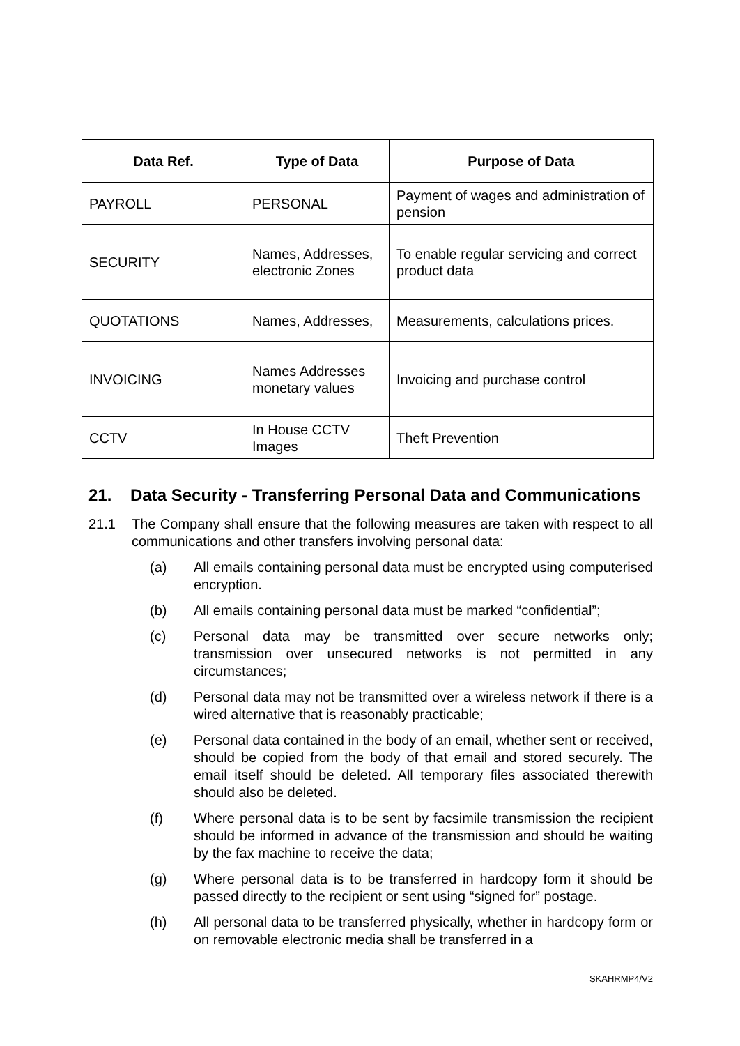| Data Ref. | Type of Data | Purpose of Data |
| --- | --- | --- |
| PAYROLL | PERSONAL | Payment of wages and administration of pension |
| SECURITY | Names, Addresses, electronic Zones | To enable regular servicing and correct product data |
| QUOTATIONS | Names, Addresses, | Measurements, calculations prices. |
| INVOICING | Names Addresses monetary values | Invoicing and purchase control |
| CCTV | In House CCTV Images | Theft Prevention |
21. Data Security - Transferring Personal Data and Communications
21.1 The Company shall ensure that the following measures are taken with respect to all communications and other transfers involving personal data:
(a) All emails containing personal data must be encrypted using computerised encryption.
(b) All emails containing personal data must be marked “confidential”;
(c) Personal data may be transmitted over secure networks only; transmission over unsecured networks is not permitted in any circumstances;
(d) Personal data may not be transmitted over a wireless network if there is a wired alternative that is reasonably practicable;
(e) Personal data contained in the body of an email, whether sent or received, should be copied from the body of that email and stored securely. The email itself should be deleted. All temporary files associated therewith should also be deleted.
(f) Where personal data is to be sent by facsimile transmission the recipient should be informed in advance of the transmission and should be waiting by the fax machine to receive the data;
(g) Where personal data is to be transferred in hardcopy form it should be passed directly to the recipient or sent using “signed for” postage.
(h) All personal data to be transferred physically, whether in hardcopy form or on removable electronic media shall be transferred in a
SKAHRMP4/V2